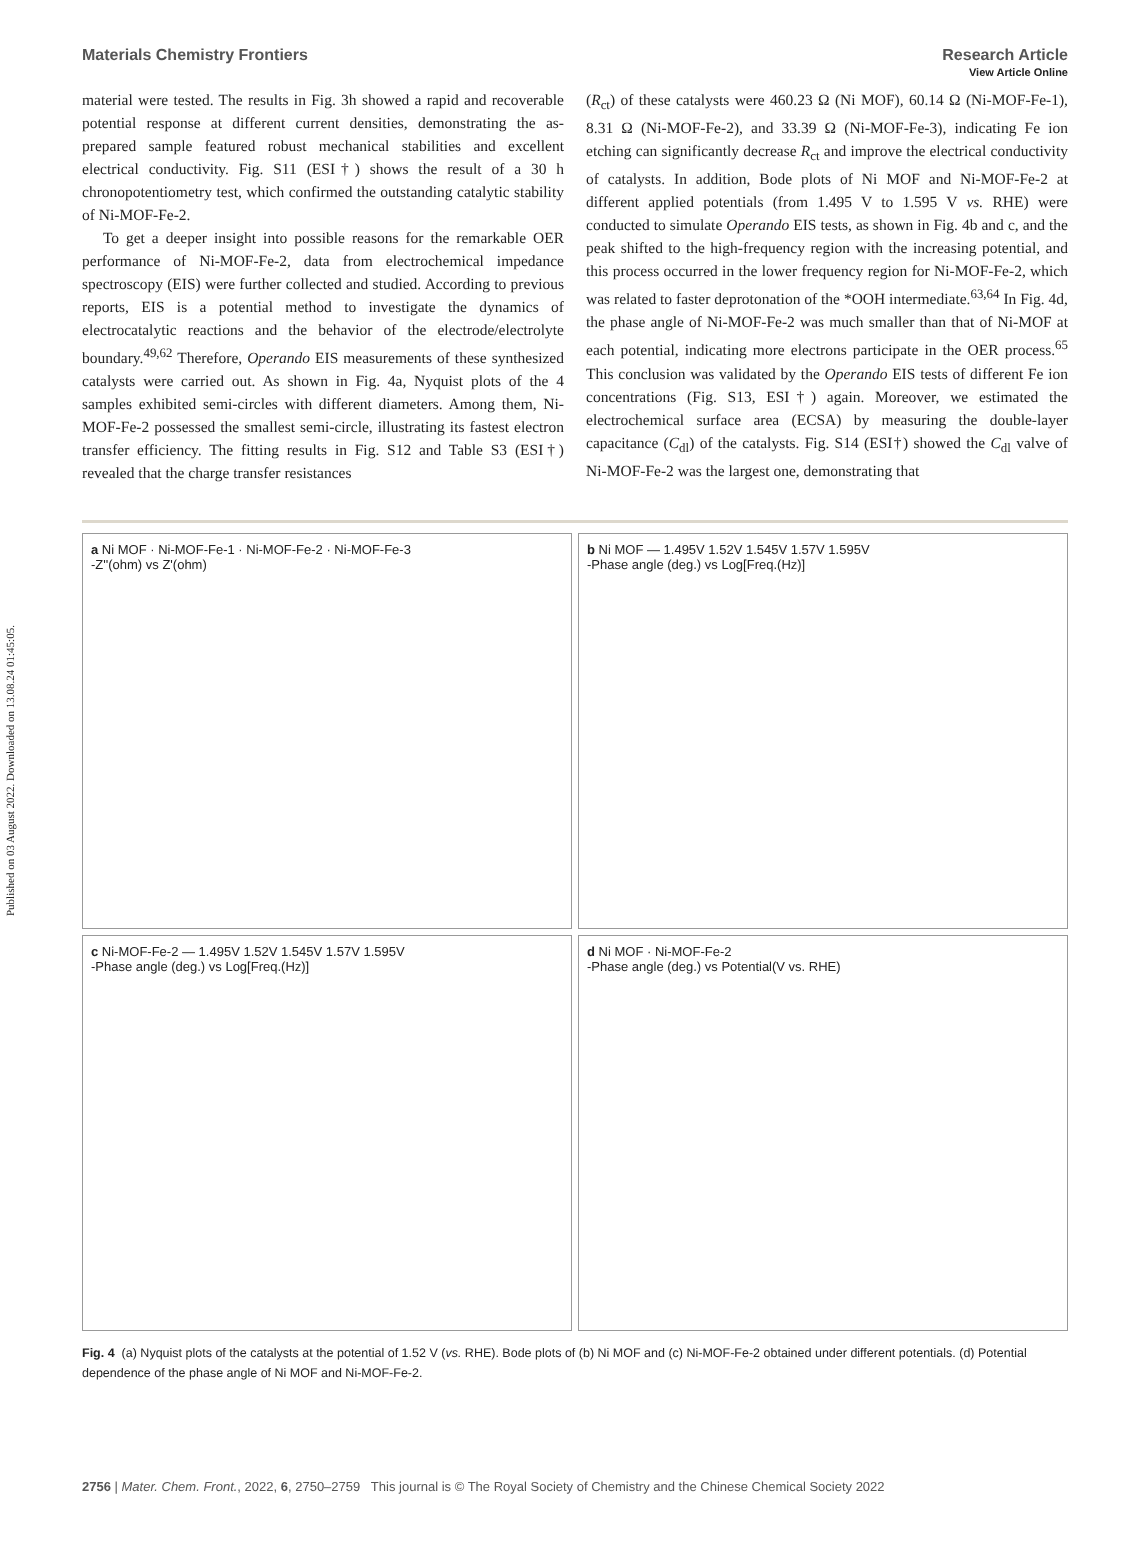Published on 03 August 2022. Downloaded on 13.08.24 01:45:05.
View Article Online
Materials Chemistry Frontiers Research Article
material were tested. The results in Fig. 3h showed a rapid and recoverable potential response at different current densities, demonstrating the as-prepared sample featured robust mechanical stabilities and excellent electrical conductivity. Fig. S11 (ESI†) shows the result of a 30 h chronopotentiometry test, which confirmed the outstanding catalytic stability of Ni-MOF-Fe-2.
To get a deeper insight into possible reasons for the remarkable OER performance of Ni-MOF-Fe-2, data from electrochemical impedance spectroscopy (EIS) were further collected and studied. According to previous reports, EIS is a potential method to investigate the dynamics of electrocatalytic reactions and the behavior of the electrode/electrolyte boundary.<sup>49,62</sup> Therefore, Operando EIS measurements of these synthesized catalysts were carried out. As shown in Fig. 4a, Nyquist plots of the 4 samples exhibited semi-circles with different diameters. Among them, Ni-MOF-Fe-2 possessed the smallest semi-circle, illustrating its fastest electron transfer efficiency. The fitting results in Fig. S12 and Table S3 (ESI†) revealed that the charge transfer resistances
(R<sub>ct</sub>) of these catalysts were 460.23 Ω (Ni MOF), 60.14 Ω (Ni-MOF-Fe-1), 8.31 Ω (Ni-MOF-Fe-2), and 33.39 Ω (Ni-MOF-Fe-3), indicating Fe ion etching can significantly decrease R<sub>ct</sub> and improve the electrical conductivity of catalysts. In addition, Bode plots of Ni MOF and Ni-MOF-Fe-2 at different applied potentials (from 1.495 V to 1.595 V vs. RHE) were conducted to simulate Operando EIS tests, as shown in Fig. 4b and c, and the peak shifted to the high-frequency region with the increasing potential, and this process occurred in the lower frequency region for Ni-MOF-Fe-2, which was related to faster deprotonation of the *OOH intermediate.<sup>63,64</sup> In Fig. 4d, the phase angle of Ni-MOF-Fe-2 was much smaller than that of Ni-MOF at each potential, indicating more electrons participate in the OER process.<sup>65</sup> This conclusion was validated by the Operando EIS tests of different Fe ion concentrations (Fig. S13, ESI†) again. Moreover, we estimated the electrochemical surface area (ECSA) by measuring the double-layer capacitance (C<sub>dl</sub>) of the catalysts. Fig. S14 (ESI†) showed the C<sub>dl</sub> valve of Ni-MOF-Fe-2 was the largest one, demonstrating that
a Ni MOF · Ni-MOF-Fe-1 · Ni-MOF-Fe-2 · Ni-MOF-Fe-3
-Z''(ohm) vs Z'(ohm)
b Ni MOF — 1.495V 1.52V 1.545V 1.57V 1.595V
-Phase angle (deg.) vs Log[Freq.(Hz)]
c Ni-MOF-Fe-2 — 1.495V 1.52V 1.545V 1.57V 1.595V
-Phase angle (deg.) vs Log[Freq.(Hz)]
d Ni MOF · Ni-MOF-Fe-2
-Phase angle (deg.) vs Potential(V vs. RHE)
Fig. 4 (a) Nyquist plots of the catalysts at the potential of 1.52 V (vs. RHE). Bode plots of (b) Ni MOF and (c) Ni-MOF-Fe-2 obtained under different potentials. (d) Potential dependence of the phase angle of Ni MOF and Ni-MOF-Fe-2.
2756 | Mater. Chem. Front., 2022, 6, 2750–2759 This journal is © The Royal Society of Chemistry and the Chinese Chemical Society 2022